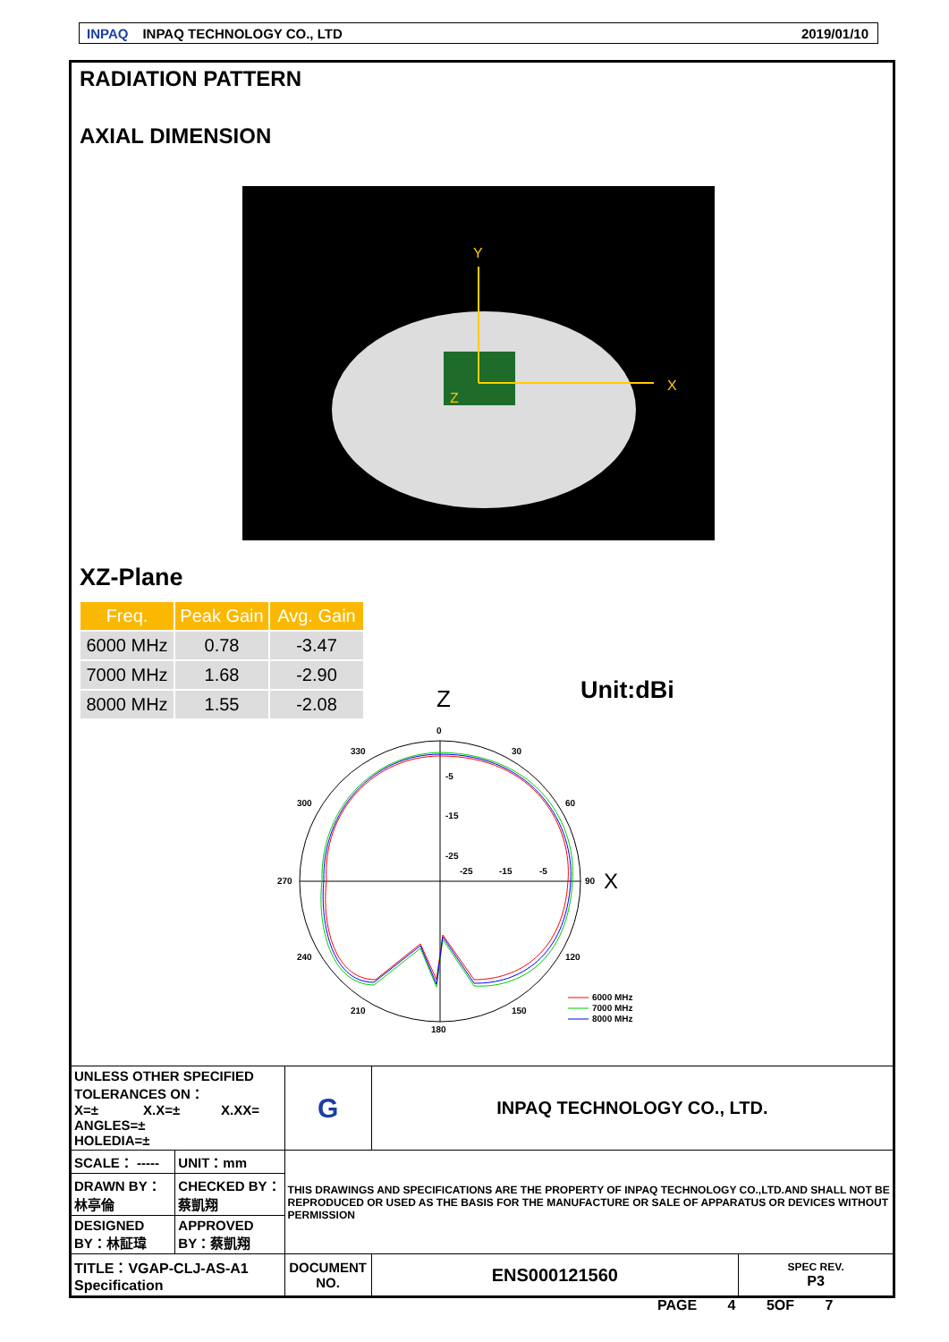INPAQ INPAQ TECHNOLOGY CO., LTD 2019/01/10
RADIATION PATTERN
AXIAL DIMENSION
Y
X
Z
XZ-Plane
| Freq. | Peak Gain | Avg. Gain |
| --- | --- | --- |
| 6000 MHz | 0.78 | -3.47 |
| 7000 MHz | 1.68 | -2.90 |
| 8000 MHz | 1.55 | -2.08 |
Z
Unit:dBi
0
30
60
90
120
150
180
210
240
270
300
330
-5
-15
-25
-25
-15
-5
X
6000 MHz
7000 MHz
8000 MHz
| UNLESS OTHER SPECIFIED TOLERANCES ON： X=± X.X=± X.XX= ANGLES=± HOLEDIA=± | | G | INPAQ TECHNOLOGY CO., LTD. | |
| SCALE： ----- | UNIT：mm | THIS DRAWINGS AND SPECIFICATIONS ARE THE PROPERTY OF INPAQ TECHNOLOGY CO.,LTD.AND SHALL NOT BE REPRODUCED OR USED AS THE BASIS FOR THE MANUFACTURE OR SALE OF APPARATUS OR DEVICES WITHOUT PERMISSION | | |
| DRAWN BY：林亭倫 | CHECKED BY：蔡凱翔 | | | |
| DESIGNED BY：林証瑋 | APPROVED BY：蔡凱翔 | | | |
| TITLE：VGAP-CLJ-AS-A1 Specification | | DOCUMENT NO. | ENS000121560 | SPEC REV. P3 |
PAGE 4 5OF 7